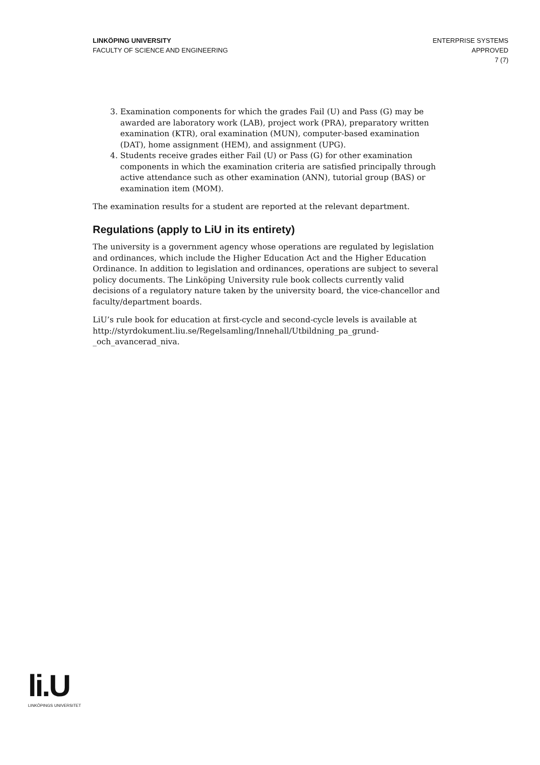LINKÖPING UNIVERSITY
FACULTY OF SCIENCE AND ENGINEERING
ENTERPRISE SYSTEMS
APPROVED
7 (7)
3. Examination components for which the grades Fail (U) and Pass (G) may be awarded are laboratory work (LAB), project work (PRA), preparatory written examination (KTR), oral examination (MUN), computer-based examination (DAT), home assignment (HEM), and assignment (UPG).
4. Students receive grades either Fail (U) or Pass (G) for other examination components in which the examination criteria are satisfied principally through active attendance such as other examination (ANN), tutorial group (BAS) or examination item (MOM).
The examination results for a student are reported at the relevant department.
Regulations (apply to LiU in its entirety)
The university is a government agency whose operations are regulated by legislation and ordinances, which include the Higher Education Act and the Higher Education Ordinance. In addition to legislation and ordinances, operations are subject to several policy documents. The Linköping University rule book collects currently valid decisions of a regulatory nature taken by the university board, the vice-chancellor and faculty/department boards.
LiU’s rule book for education at first-cycle and second-cycle levels is available at http://styrdokument.liu.se/Regelsamling/Innehall/Utbildning_pa_grund-_och_avancerad_niva.
li.U
LINKÖPINGS UNIVERSITET